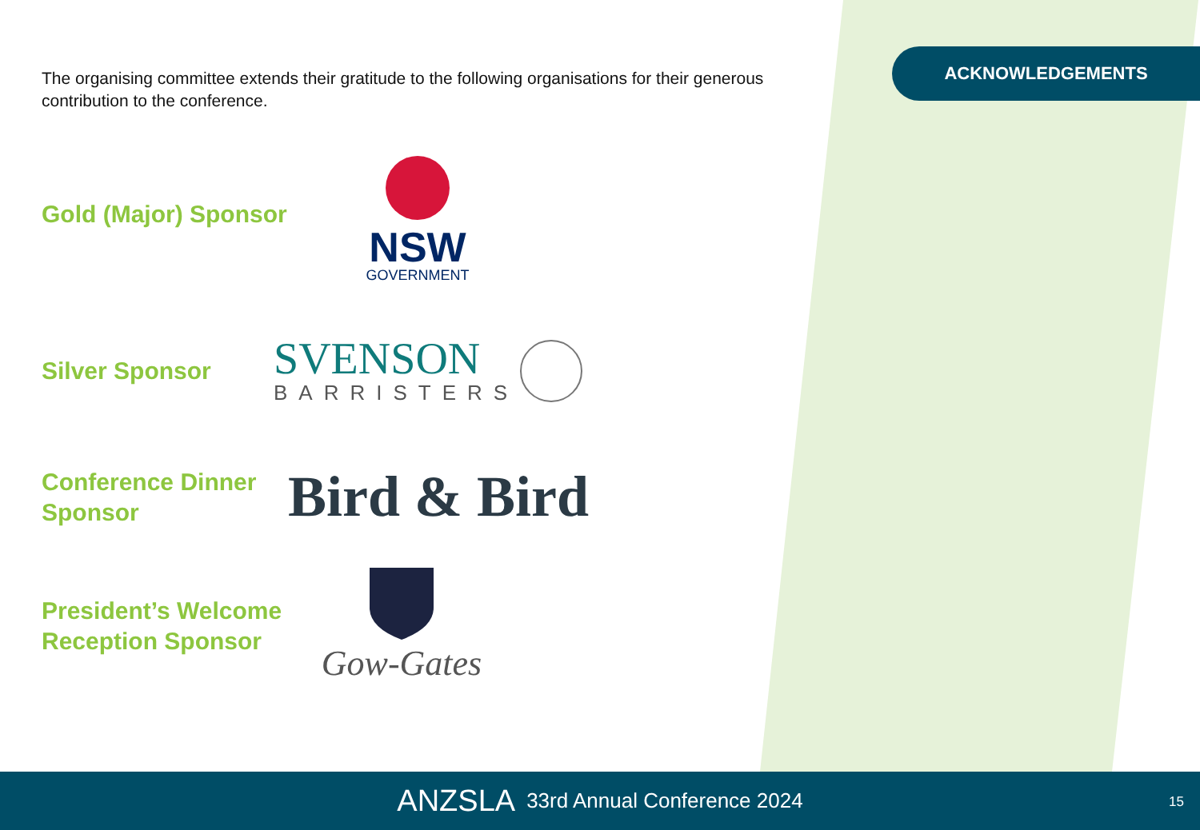ACKNOWLEDGEMENTS
The organising committee extends their gratitude to the following organisations for their generous contribution to the conference.
Gold (Major) Sponsor
NSW
GOVERNMENT
Silver Sponsor
SVENSON
BARRISTERS
Conference Dinner
Sponsor
Bird & Bird
President’s Welcome
Reception Sponsor
Gow-Gates
ANZSLA 33rd Annual Conference 2024
15